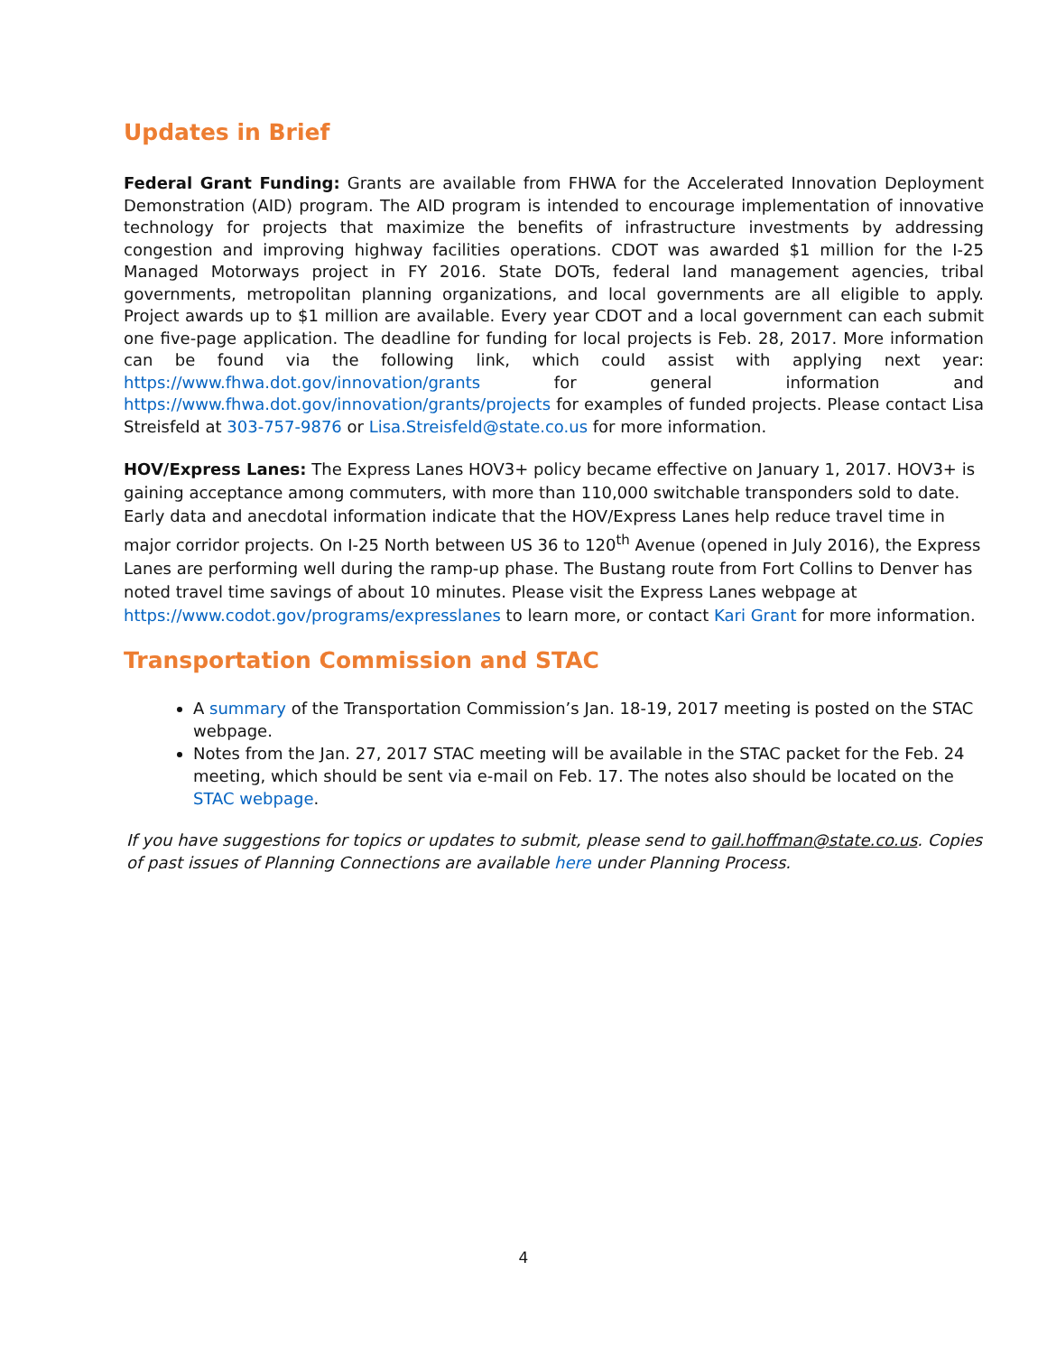Updates in Brief
Federal Grant Funding: Grants are available from FHWA for the Accelerated Innovation Deployment Demonstration (AID) program. The AID program is intended to encourage implementation of innovative technology for projects that maximize the benefits of infrastructure investments by addressing congestion and improving highway facilities operations. CDOT was awarded $1 million for the I-25 Managed Motorways project in FY 2016. State DOTs, federal land management agencies, tribal governments, metropolitan planning organizations, and local governments are all eligible to apply. Project awards up to $1 million are available. Every year CDOT and a local government can each submit one five-page application. The deadline for funding for local projects is Feb. 28, 2017. More information can be found via the following link, which could assist with applying next year: https://www.fhwa.dot.gov/innovation/grants for general information and https://www.fhwa.dot.gov/innovation/grants/projects for examples of funded projects. Please contact Lisa Streisfeld at 303-757-9876 or Lisa.Streisfeld@state.co.us for more information.
HOV/Express Lanes: The Express Lanes HOV3+ policy became effective on January 1, 2017. HOV3+ is gaining acceptance among commuters, with more than 110,000 switchable transponders sold to date. Early data and anecdotal information indicate that the HOV/Express Lanes help reduce travel time in major corridor projects. On I-25 North between US 36 to 120<sup>th</sup> Avenue (opened in July 2016), the Express Lanes are performing well during the ramp-up phase. The Bustang route from Fort Collins to Denver has noted travel time savings of about 10 minutes. Please visit the Express Lanes webpage at https://www.codot.gov/programs/expresslanes to learn more, or contact Kari Grant for more information.
Transportation Commission and STAC
A summary of the Transportation Commission’s Jan. 18-19, 2017 meeting is posted on the STAC webpage.
Notes from the Jan. 27, 2017 STAC meeting will be available in the STAC packet for the Feb. 24 meeting, which should be sent via e-mail on Feb. 17. The notes also should be located on the STAC webpage.
If you have suggestions for topics or updates to submit, please send to gail.hoffman@state.co.us. Copies of past issues of Planning Connections are available here under Planning Process.
4